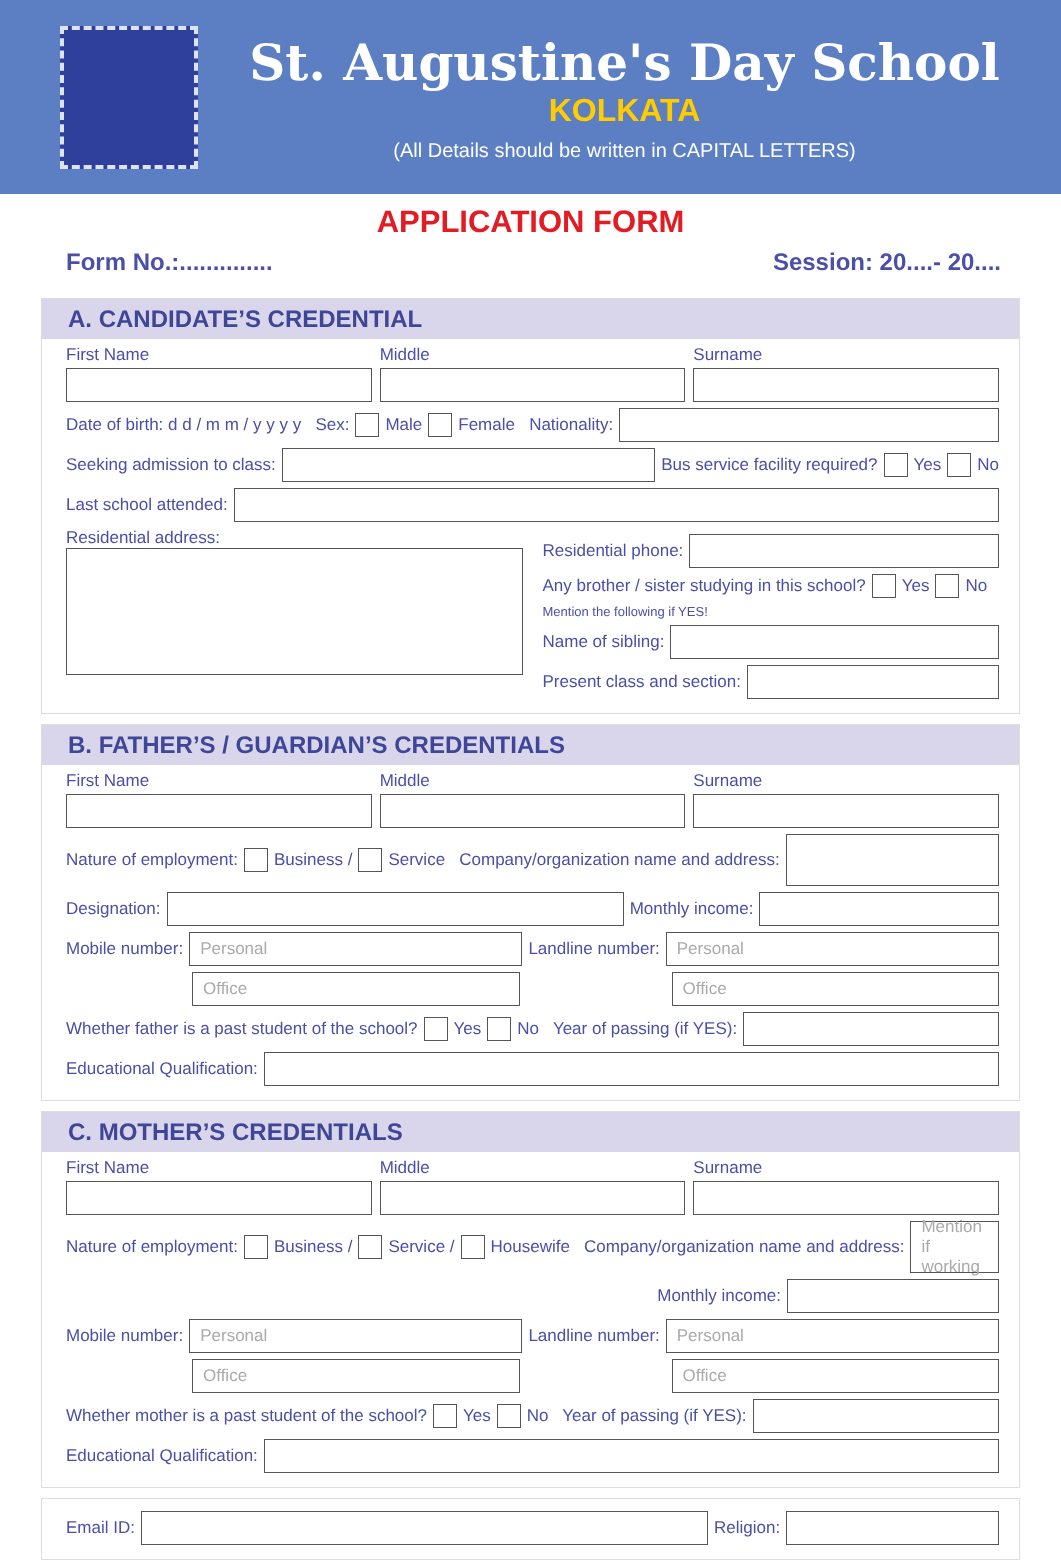St. Augustine's Day School
KOLKATA
(All Details should be written in CAPITAL LETTERS)
APPLICATION FORM
Form No.:.............. Session: 20....- 20....
A. CANDIDATE’S CREDENTIAL
First Name
Middle
Surname
Date of birth: d d / m m / y y y y Sex: Male Female Nationality:
Seeking admission to class:
Bus service facility required? Yes No
Last school attended:
Residential address:
Residential phone:
Any brother / sister studying in this school? Yes No
Mention the following if YES!
Name of sibling:
Present class and section:
B. FATHER’S / GUARDIAN’S CREDENTIALS
First Name
Middle
Surname
Nature of employment: Business / Service Company/organization name and address:
Designation:
Monthly income:
Mobile number:
Personal
Landline number:
Personal
Office Office
Whether father is a past student of the school? Yes No Year of passing (if YES):
Educational Qualification:
C. MOTHER’S CREDENTIALS
First Name
Middle
Surname
Nature of employment: Business / Service / Housewife Company/organization name and address:
Mention if working
Monthly income:
Mobile number:
Personal
Landline number:
Personal
Office Office
Whether mother is a past student of the school? Yes No Year of passing (if YES):
Educational Qualification:
Email ID:
Religion: